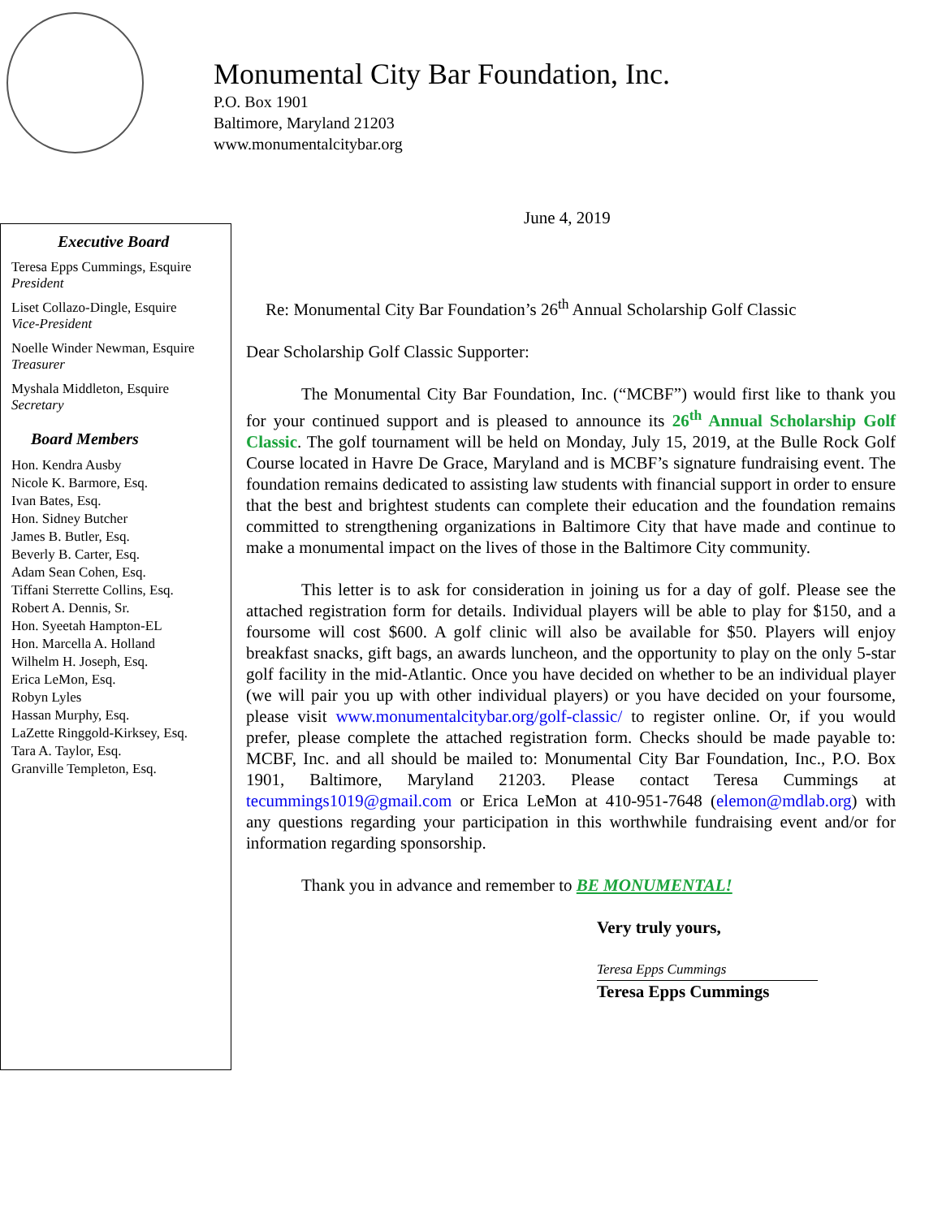Monumental City Bar Foundation, Inc.
P.O. Box 1901
Baltimore, Maryland 21203
www.monumentalcitybar.org
Executive Board
Teresa Epps Cummings, Esquire
President
Liset Collazo-Dingle, Esquire
Vice-President
Noelle Winder Newman, Esquire
Treasurer
Myshala Middleton, Esquire
Secretary
Board Members
Hon. Kendra Ausby
Nicole K. Barmore, Esq.
Ivan Bates, Esq.
Hon. Sidney Butcher
James B. Butler, Esq.
Beverly B. Carter, Esq.
Adam Sean Cohen, Esq.
Tiffani Sterrette Collins, Esq.
Robert A. Dennis, Sr.
Hon. Syeetah Hampton-EL
Hon. Marcella A. Holland
Wilhelm H. Joseph, Esq.
Erica LeMon, Esq.
Robyn Lyles
Hassan Murphy, Esq.
LaZette Ringgold-Kirksey, Esq.
Tara A. Taylor, Esq.
Granville Templeton, Esq.
June 4, 2019
Re: Monumental City Bar Foundation’s 26<sup>th</sup> Annual Scholarship Golf Classic
Dear Scholarship Golf Classic Supporter:
The Monumental City Bar Foundation, Inc. (“MCBF”) would first like to thank you for your continued support and is pleased to announce its 26<sup>th</sup> Annual Scholarship Golf Classic. The golf tournament will be held on Monday, July 15, 2019, at the Bulle Rock Golf Course located in Havre De Grace, Maryland and is MCBF’s signature fundraising event. The foundation remains dedicated to assisting law students with financial support in order to ensure that the best and brightest students can complete their education and the foundation remains committed to strengthening organizations in Baltimore City that have made and continue to make a monumental impact on the lives of those in the Baltimore City community.
This letter is to ask for consideration in joining us for a day of golf. Please see the attached registration form for details. Individual players will be able to play for $150, and a foursome will cost $600. A golf clinic will also be available for $50. Players will enjoy breakfast snacks, gift bags, an awards luncheon, and the opportunity to play on the only 5-star golf facility in the mid-Atlantic. Once you have decided on whether to be an individual player (we will pair you up with other individual players) or you have decided on your foursome, please visit www.monumentalcitybar.org/golf-classic/ to register online. Or, if you would prefer, please complete the attached registration form. Checks should be made payable to: MCBF, Inc. and all should be mailed to: Monumental City Bar Foundation, Inc., P.O. Box 1901, Baltimore, Maryland 21203. Please contact Teresa Cummings at tecummings1019@gmail.com or Erica LeMon at 410-951-7648 (elemon@mdlab.org) with any questions regarding your participation in this worthwhile fundraising event and/or for information regarding sponsorship.
Thank you in advance and remember to BE MONUMENTAL!
Very truly yours,
Teresa Epps Cummings
Teresa Epps Cummings